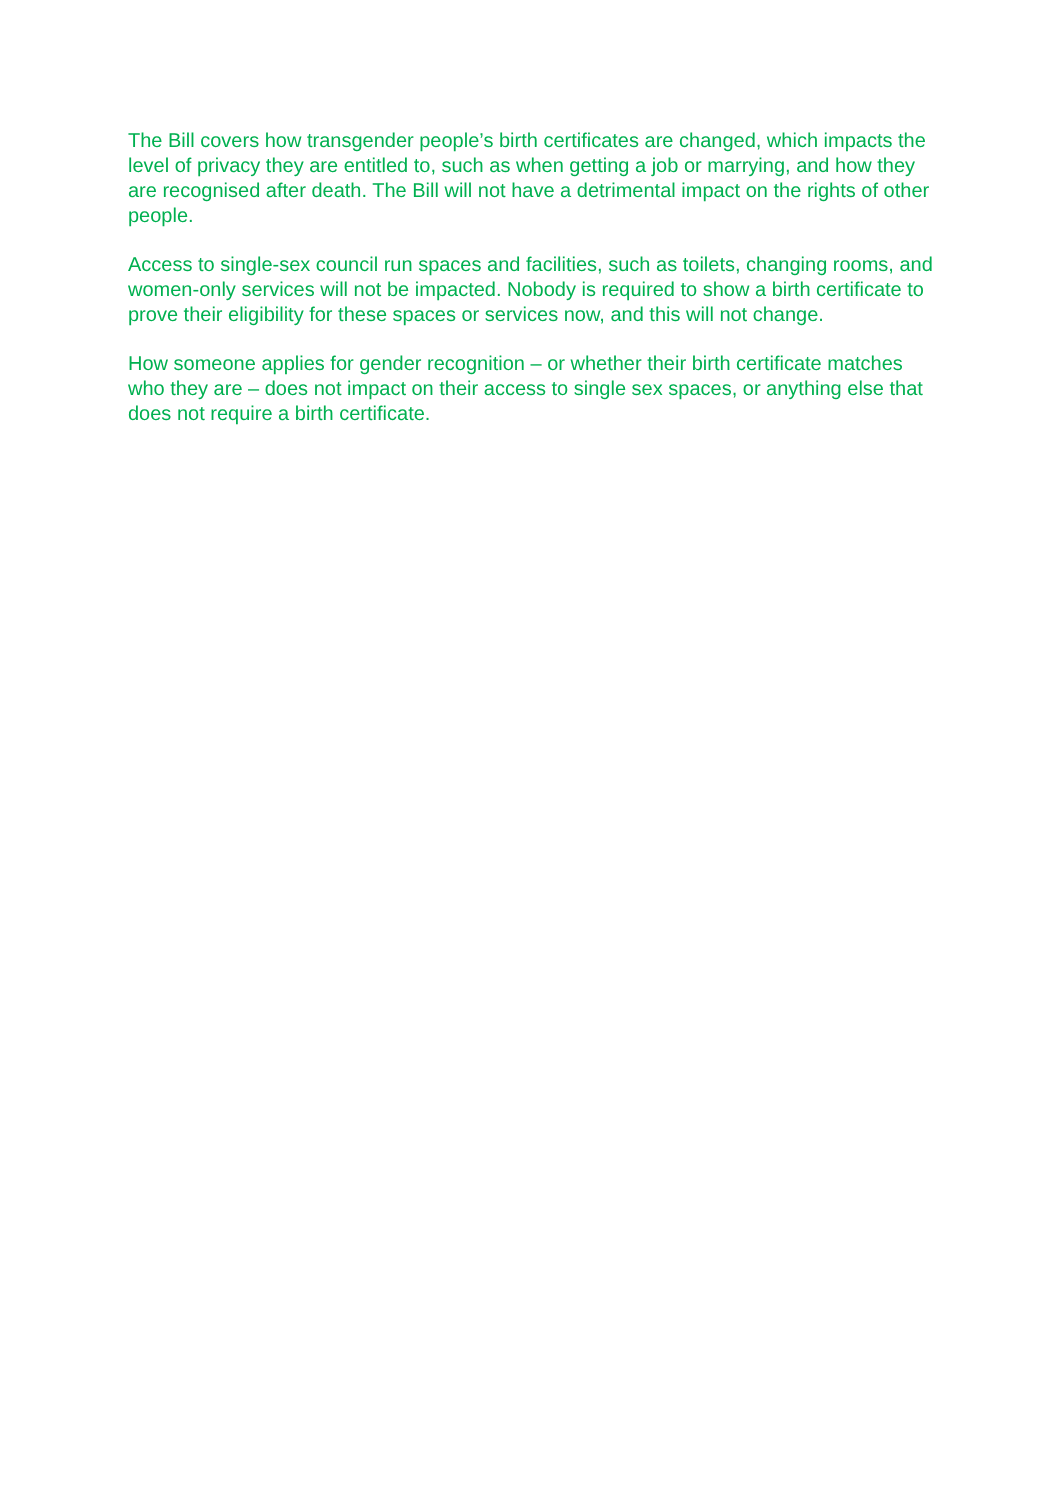The Bill covers how transgender people’s birth certificates are changed, which impacts the level of privacy they are entitled to, such as when getting a job or marrying, and how they are recognised after death. The Bill will not have a detrimental impact on the rights of other people.
Access to single-sex council run spaces and facilities, such as toilets, changing rooms, and women-only services will not be impacted. Nobody is required to show a birth certificate to prove their eligibility for these spaces or services now, and this will not change.
How someone applies for gender recognition – or whether their birth certificate matches who they are – does not impact on their access to single sex spaces, or anything else that does not require a birth certificate.